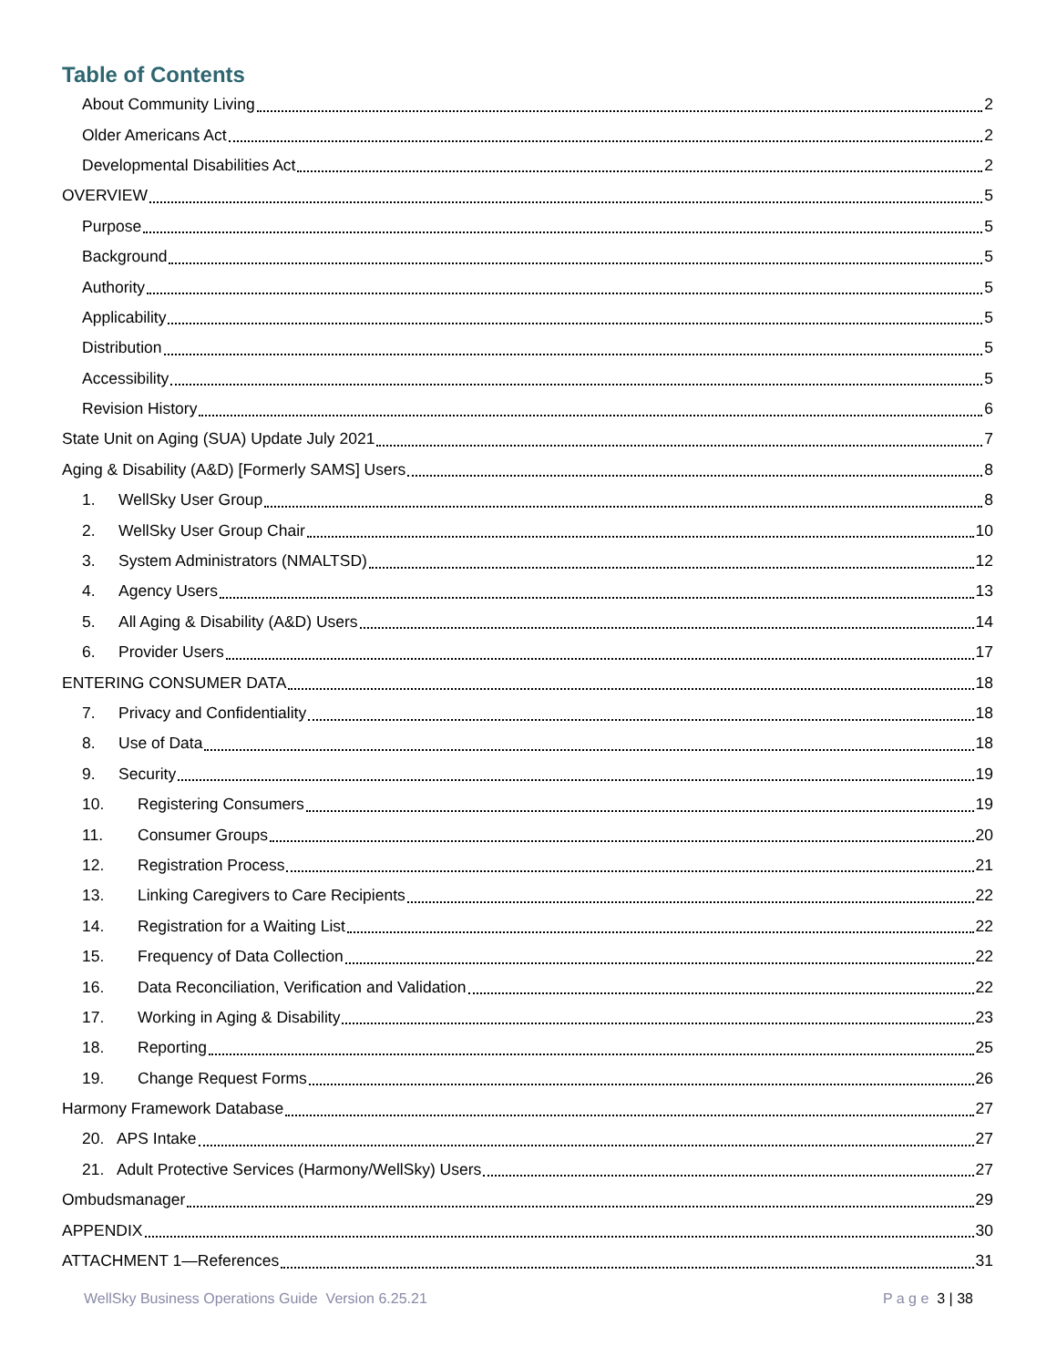Table of Contents
About Community Living 2
Older Americans Act 2
Developmental Disabilities Act 2
OVERVIEW 5
Purpose 5
Background 5
Authority 5
Applicability 5
Distribution 5
Accessibility 5
Revision History 6
State Unit on Aging (SUA) Update July 2021 7
Aging & Disability (A&D) [Formerly SAMS] Users 8
1. WellSky User Group 8
2. WellSky User Group Chair 10
3. System Administrators (NMALTSD) 12
4. Agency Users 13
5. All Aging & Disability (A&D) Users 14
6. Provider Users 17
ENTERING CONSUMER DATA 18
7. Privacy and Confidentiality 18
8. Use of Data 18
9. Security 19
10. Registering Consumers 19
11. Consumer Groups 20
12. Registration Process 21
13. Linking Caregivers to Care Recipients 22
14. Registration for a Waiting List 22
15. Frequency of Data Collection 22
16. Data Reconciliation, Verification and Validation 22
17. Working in Aging & Disability 23
18. Reporting 25
19. Change Request Forms 26
Harmony Framework Database 27
20. APS Intake 27
21. Adult Protective Services (Harmony/WellSky) Users 27
Ombudsmanager 29
APPENDIX 30
ATTACHMENT 1—References 31
WellSky Business Operations Guide Version 6.25.21 P a g e 3 | 38